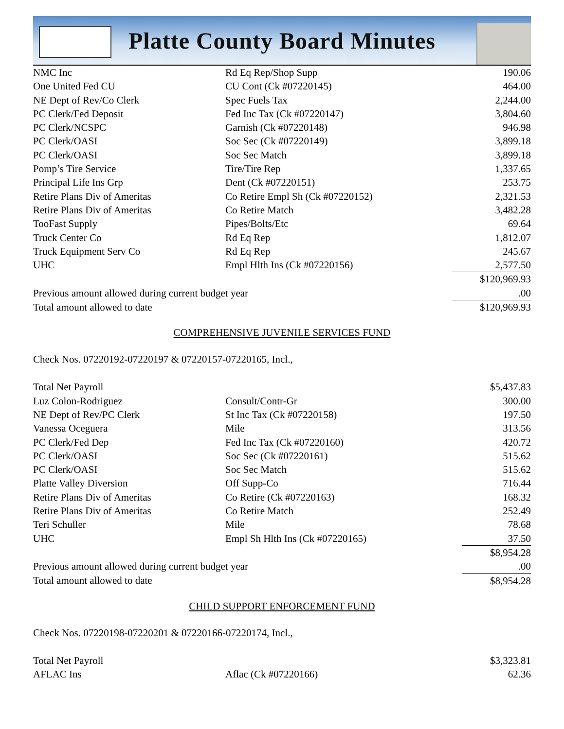Platte County Board Minutes
| NMC Inc | Rd Eq Rep/Shop Supp | 190.06 |
| One United Fed CU | CU Cont (Ck #07220145) | 464.00 |
| NE Dept of Rev/Co Clerk | Spec Fuels Tax | 2,244.00 |
| PC Clerk/Fed Deposit | Fed Inc Tax (Ck #07220147) | 3,804.60 |
| PC Clerk/NCSPC | Garnish (Ck #07220148) | 946.98 |
| PC Clerk/OASI | Soc Sec (Ck #07220149) | 3,899.18 |
| PC Clerk/OASI | Soc Sec Match | 3,899.18 |
| Pomp’s Tire Service | Tire/Tire Rep | 1,337.65 |
| Principal Life Ins Grp | Dent (Ck #07220151) | 253.75 |
| Retire Plans Div of Ameritas | Co Retire Empl Sh (Ck #07220152) | 2,321.53 |
| Retire Plans Div of Ameritas | Co Retire Match | 3,482.28 |
| TooFast Supply | Pipes/Bolts/Etc | 69.64 |
| Truck Center Co | Rd Eq Rep | 1,812.07 |
| Truck Equipment Serv Co | Rd Eq Rep | 245.67 |
| UHC | Empl Hlth Ins (Ck #07220156) | 2,577.50 |
| | | $120,969.93 |
| Previous amount allowed during current budget year | | .00 |
| Total amount allowed to date | | $120,969.93 |
COMPREHENSIVE JUVENILE SERVICES FUND
Check Nos. 07220192-07220197 & 07220157-07220165, Incl.,
| Total Net Payroll | | $5,437.83 |
| Luz Colon-Rodriguez | Consult/Contr-Gr | 300.00 |
| NE Dept of Rev/PC Clerk | St Inc Tax (Ck #07220158) | 197.50 |
| Vanessa Oceguera | Mile | 313.56 |
| PC Clerk/Fed Dep | Fed Inc Tax (Ck #07220160) | 420.72 |
| PC Clerk/OASI | Soc Sec (Ck #07220161) | 515.62 |
| PC Clerk/OASI | Soc Sec Match | 515.62 |
| Platte Valley Diversion | Off Supp-Co | 716.44 |
| Retire Plans Div of Ameritas | Co Retire (Ck #07220163) | 168.32 |
| Retire Plans Div of Ameritas | Co Retire Match | 252.49 |
| Teri Schuller | Mile | 78.68 |
| UHC | Empl Sh Hlth Ins (Ck #07220165) | 37.50 |
| | | $8,954.28 |
| Previous amount allowed during current budget year | | .00 |
| Total amount allowed to date | | $8,954.28 |
CHILD SUPPORT ENFORCEMENT FUND
Check Nos. 07220198-07220201 & 07220166-07220174, Incl.,
| Total Net Payroll | | $3,323.81 |
| AFLAC Ins | Aflac (Ck #07220166) | 62.36 |